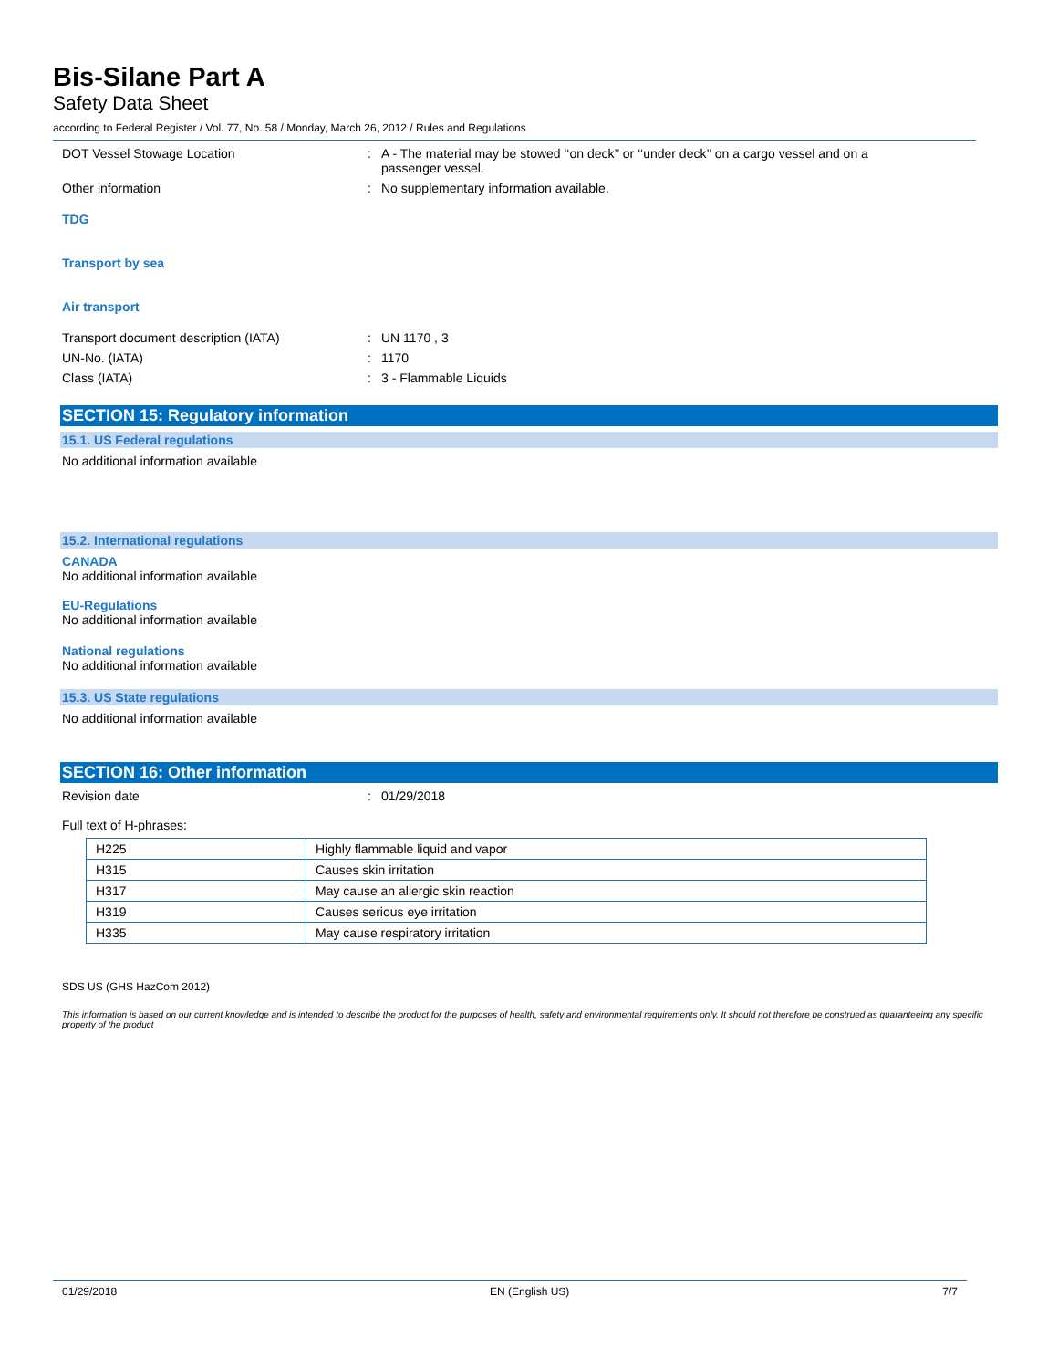Bis-Silane Part A
Safety Data Sheet
according to Federal Register / Vol. 77, No. 58 / Monday, March 26, 2012 / Rules and Regulations
DOT Vessel Stowage Location : A - The material may be stowed ‘‘on deck’’ or ‘‘under deck’’ on a cargo vessel and on a passenger vessel.
Other information : No supplementary information available.
TDG
Transport by sea
Air transport
Transport document description (IATA) : UN 1170 , 3
UN-No. (IATA) : 1170
Class (IATA) : 3 - Flammable Liquids
SECTION 15: Regulatory information
15.1. US Federal regulations
No additional information available
15.2. International regulations
CANADA
No additional information available
EU-Regulations
No additional information available
National regulations
No additional information available
15.3. US State regulations
No additional information available
SECTION 16: Other information
Revision date : 01/29/2018
Full text of H-phrases:
| H225 | Highly flammable liquid and vapor |
| H315 | Causes skin irritation |
| H317 | May cause an allergic skin reaction |
| H319 | Causes serious eye irritation |
| H335 | May cause respiratory irritation |
SDS US (GHS HazCom 2012)
This information is based on our current knowledge and is intended to describe the product for the purposes of health, safety and environmental requirements only. It should not therefore be construed as guaranteeing any specific property of the product
01/29/2018 EN (English US) 7/7